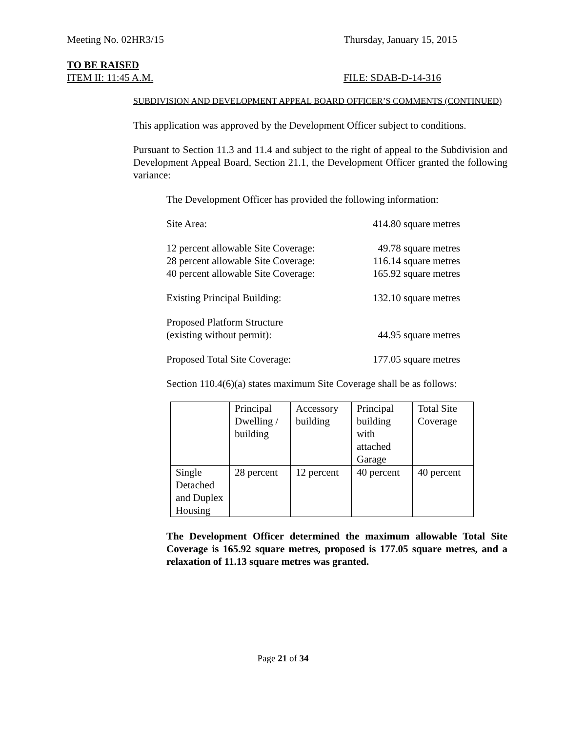Meeting No. 02HR3/15 Thursday, January 15, 2015
TO BE RAISED
ITEM II: 11:45 A.M. FILE: SDAB-D-14-316
SUBDIVISION AND DEVELOPMENT APPEAL BOARD OFFICER’S COMMENTS (CONTINUED)
This application was approved by the Development Officer subject to conditions.
Pursuant to Section 11.3 and 11.4 and subject to the right of appeal to the Subdivision and Development Appeal Board, Section 21.1, the Development Officer granted the following variance:
The Development Officer has provided the following information:
Site Area: 414.80 square metres
12 percent allowable Site Coverage: 49.78 square metres
28 percent allowable Site Coverage: 116.14 square metres
40 percent allowable Site Coverage: 165.92 square metres
Existing Principal Building: 132.10 square metres
Proposed Platform Structure
(existing without permit): 44.95 square metres
Proposed Total Site Coverage: 177.05 square metres
Section 110.4(6)(a) states maximum Site Coverage shall be as follows:
| | Principal Dwelling / building | Accessory building | Principal building with attached Garage | Total Site Coverage |
| Single Detached and Duplex Housing | 28 percent | 12 percent | 40 percent | 40 percent |
The Development Officer determined the maximum allowable Total Site Coverage is 165.92 square metres, proposed is 177.05 square metres, and a relaxation of 11.13 square metres was granted.
Page 21 of 34